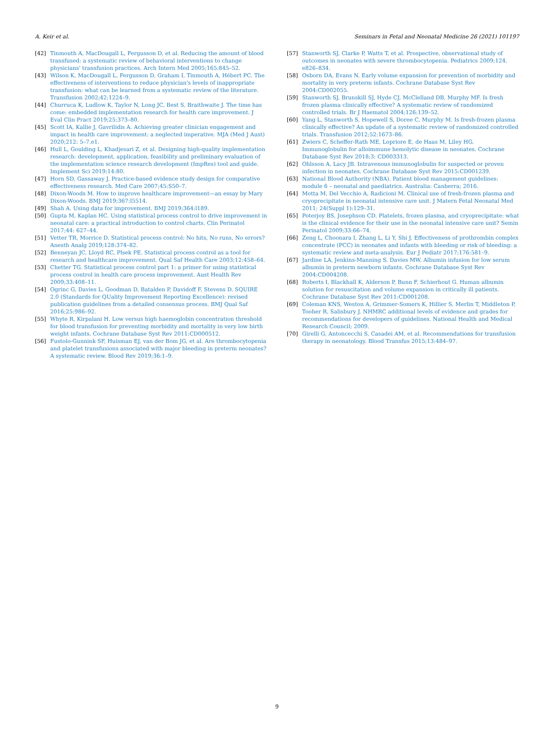A. Keir et al. Seminars in Fetal and Neonatal Medicine 26 (2021) 101197
[42] Tinmouth A, MacDougall L, Fergusson D, et al. Reducing the amount of blood transfused: a systematic review of behavioral interventions to change physicians' transfusion practices. Arch Intern Med 2005;165:845–52.
[43] Wilson K, MacDougall L, Fergusson D, Graham I, Tinmouth A, Hébert PC. The effectiveness of interventions to reduce physician's levels of inappropriate transfusion: what can be learned from a systematic review of the literature. Transfusion 2002;42:1224–9.
[44] Churruca K, Ludlow K, Taylor N, Long JC, Best S, Braithwaite J. The time has come: embedded implementation research for health care improvement. J Eval Clin Pract 2019;25:373–80.
[45] Scott IA, Kallie J, Gavrilidis A. Achieving greater clinician engagement and impact in health care improvement: a neglected imperative. MJA (Med J Aust) 2020;212: 5–7.e1.
[46] Hull L, Goulding L, Khadjesari Z, et al. Designing high-quality implementation research: development, application, feasibility and preliminary evaluation of the implementation science research development (ImpRes) tool and guide. Implement Sci 2019;14:80.
[47] Horn SD, Gassaway J. Practice-based evidence study design for comparative effectiveness research. Med Care 2007;45:S50–7.
[48] Dixon-Woods M. How to improve healthcare improvement—an essay by Mary Dixon-Woods. BMJ 2019;367:l5514.
[49] Shah A. Using data for improvement. BMJ 2019;364:l189.
[50] Gupta M, Kaplan HC. Using statistical process control to drive improvement in neonatal care: a practical introduction to control charts. Clin Perinatol 2017;44: 627–44.
[51] Vetter TR, Morrice D. Statistical process control: No hits, No runs, No errors? Anesth Analg 2019;128:374–82.
[52] Benneyan JC, Lloyd RC, Plsek PE. Statistical process control as a tool for research and healthcare improvement. Qual Saf Health Care 2003;12:458–64.
[53] Chetter TG. Statistical process control part 1: a primer for using statistical process control in health care process improvement. Aust Health Rev 2009;33:408–11.
[54] Ogrinc G, Davies L, Goodman D, Batalden P, Davidoff F, Stevens D. SQUIRE 2.0 (Standards for QUality Improvement Reporting Excellence): revised publication guidelines from a detailed consensus process. BMJ Qual Saf 2016;25:986–92.
[55] Whyte R, Kirpalani H. Low versus high haemoglobin concentration threshold for blood transfusion for preventing morbidity and mortality in very low birth weight infants. Cochrane Database Syst Rev 2011:CD000512.
[56] Fustolo-Gunnink SF, Huisman EJ, van der Bom JG, et al. Are thrombocytopenia and platelet transfusions associated with major bleeding in preterm neonates? A systematic review. Blood Rev 2019;36:1–9.
[57] Stanworth SJ, Clarke P, Watts T, et al. Prospective, observational study of outcomes in neonates with severe thrombocytopenia. Pediatrics 2009;124. e826–834.
[58] Osborn DA, Evans N. Early volume expansion for prevention of morbidity and mortality in very preterm infants. Cochrane Database Syst Rev 2004:CD002055.
[59] Stanworth SJ, Brunskill SJ, Hyde CJ, McClelland DB, Murphy MF. Is fresh frozen plasma clinically effective? A systematic review of randomized controlled trials. Br J Haematol 2004;126:139–52.
[60] Yang L, Stanworth S, Hopewell S, Doree C, Murphy M. Is fresh-frozen plasma clinically effective? An update of a systematic review of randomized controlled trials. Transfusion 2012;52:1673–86.
[61] Zwiers C, Scheffer-Rath ME, Lopriore E, de Haas M, Liley HG. Immunoglobulin for alloimmune hemolytic disease in neonates. Cochrane Database Syst Rev 2018;3: CD003313.
[62] Ohlsson A, Lacy JB. Intravenous immunoglobulin for suspected or proven infection in neonates. Cochrane Database Syst Rev 2015:CD001239.
[63] National Blood Authority (NBA). Patient blood management guidelines: module 6 – neonatal and paediatrics. Australia: Canberra; 2016.
[64] Motta M, Del Vecchio A, Radicioni M. Clinical use of fresh-frozen plasma and cryoprecipitate in neonatal intensive care unit. J Matern Fetal Neonatal Med 2011; 24(Suppl 1):129–31.
[65] Poterjoy BS, Josephson CD. Platelets, frozen plasma, and cryoprecipitate: what is the clinical evidence for their use in the neonatal intensive care unit? Semin Perinatol 2009;33:66–74.
[66] Zeng L, Choonara I, Zhang L, Li Y, Shi J. Effectiveness of prothrombin complex concentrate (PCC) in neonates and infants with bleeding or risk of bleeding: a systematic review and meta-analysis. Eur J Pediatr 2017;176:581–9.
[67] Jardine LA, Jenkins-Manning S, Davies MW. Albumin infusion for low serum albumin in preterm newborn infants. Cochrane Database Syst Rev 2004:CD004208.
[68] Roberts I, Blackhall K, Alderson P, Bunn F, Schierhout G. Human albumin solution for resuscitation and volume expansion in critically ill patients. Cochrane Database Syst Rev 2011:CD001208.
[69] Coleman KNS, Weston A, Grimmer-Somers K, Hillier S, Merlin T, Middleton P, Tooher R, Salisbury J. NHMRC additional levels of evidence and grades for recommendations for developers of guidelines. National Health and Medical Research Council; 2009.
[70] Girelli G, Antoncecchi S, Casadei AM, et al. Recommendations for transfusion therapy in neonatology. Blood Transfus 2015;13:484–97.
9